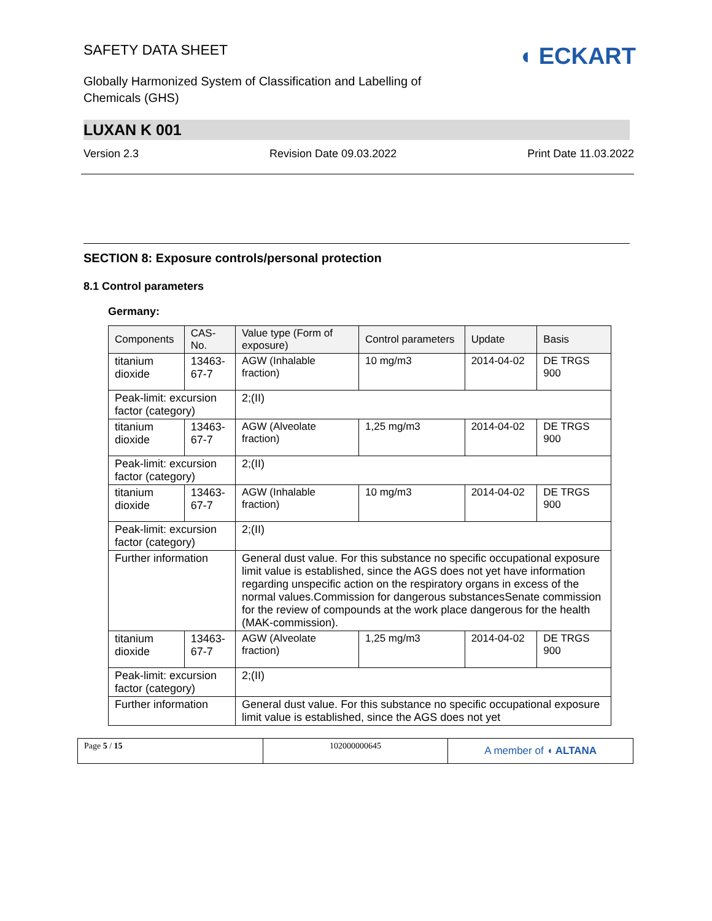◖ ECKART
SAFETY DATA SHEET
Globally Harmonized System of Classification and Labelling of Chemicals (GHS)
LUXAN K 001
Version 2.3 Revision Date 09.03.2022 Print Date 11.03.2022
SECTION 8: Exposure controls/personal protection
8.1 Control parameters
Germany:
| Components | CAS-No. | Value type (Form of exposure) | Control parameters | Update | Basis |
| --- | --- | --- | --- | --- | --- |
| titanium dioxide | 13463-67-7 | AGW (Inhalable fraction) | 10 mg/m3 | 2014-04-02 | DE TRGS 900 |
| Peak-limit: excursion factor (category) | | 2;(II) | | | |
| titanium dioxide | 13463-67-7 | AGW (Alveolate fraction) | 1,25 mg/m3 | 2014-04-02 | DE TRGS 900 |
| Peak-limit: excursion factor (category) | | 2;(II) | | | |
| titanium dioxide | 13463-67-7 | AGW (Inhalable fraction) | 10 mg/m3 | 2014-04-02 | DE TRGS 900 |
| Peak-limit: excursion factor (category) | | 2;(II) | | | |
| Further information | | General dust value. For this substance no specific occupational exposure limit value is established, since the AGS does not yet have information regarding unspecific action on the respiratory organs in excess of the normal values.Commission for dangerous substancesSenate commission for the review of compounds at the work place dangerous for the health (MAK-commission). | | | |
| titanium dioxide | 13463-67-7 | AGW (Alveolate fraction) | 1,25 mg/m3 | 2014-04-02 | DE TRGS 900 |
| Peak-limit: excursion factor (category) | | 2;(II) | | | |
| Further information | | General dust value. For this substance no specific occupational exposure limit value is established, since the AGS does not yet | | | |
Page 5 / 15 102000000645
A member of ◖ ALTANA